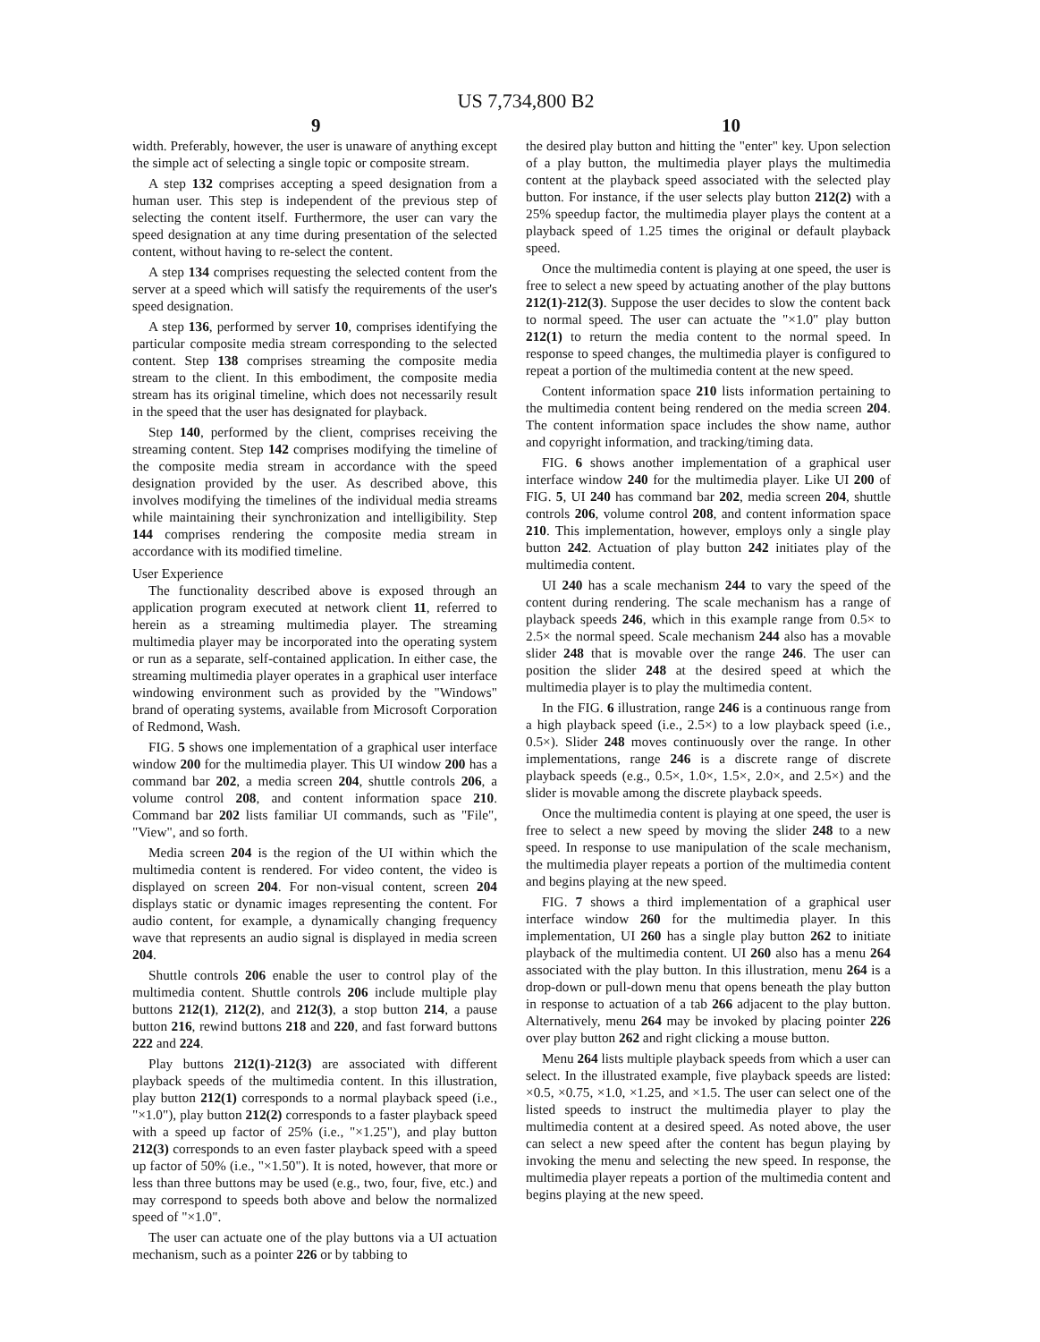US 7,734,800 B2
9 10
width. Preferably, however, the user is unaware of anything except the simple act of selecting a single topic or composite stream.
A step 132 comprises accepting a speed designation from a human user. This step is independent of the previous step of selecting the content itself. Furthermore, the user can vary the speed designation at any time during presentation of the selected content, without having to re-select the content.
A step 134 comprises requesting the selected content from the server at a speed which will satisfy the requirements of the user's speed designation.
A step 136, performed by server 10, comprises identifying the particular composite media stream corresponding to the selected content. Step 138 comprises streaming the composite media stream to the client. In this embodiment, the composite media stream has its original timeline, which does not necessarily result in the speed that the user has designated for playback.
Step 140, performed by the client, comprises receiving the streaming content. Step 142 comprises modifying the timeline of the composite media stream in accordance with the speed designation provided by the user. As described above, this involves modifying the timelines of the individual media streams while maintaining their synchronization and intelligibility. Step 144 comprises rendering the composite media stream in accordance with its modified timeline.
User Experience
The functionality described above is exposed through an application program executed at network client 11, referred to herein as a streaming multimedia player. The streaming multimedia player may be incorporated into the operating system or run as a separate, self-contained application. In either case, the streaming multimedia player operates in a graphical user interface windowing environment such as provided by the "Windows" brand of operating systems, available from Microsoft Corporation of Redmond, Wash.
FIG. 5 shows one implementation of a graphical user interface window 200 for the multimedia player. This UI window 200 has a command bar 202, a media screen 204, shuttle controls 206, a volume control 208, and content information space 210. Command bar 202 lists familiar UI commands, such as "File", "View", and so forth.
Media screen 204 is the region of the UI within which the multimedia content is rendered. For video content, the video is displayed on screen 204. For non-visual content, screen 204 displays static or dynamic images representing the content. For audio content, for example, a dynamically changing frequency wave that represents an audio signal is displayed in media screen 204.
Shuttle controls 206 enable the user to control play of the multimedia content. Shuttle controls 206 include multiple play buttons 212(1), 212(2), and 212(3), a stop button 214, a pause button 216, rewind buttons 218 and 220, and fast forward buttons 222 and 224.
Play buttons 212(1)-212(3) are associated with different playback speeds of the multimedia content. In this illustration, play button 212(1) corresponds to a normal playback speed (i.e., "×1.0"), play button 212(2) corresponds to a faster playback speed with a speed up factor of 25% (i.e., "×1.25"), and play button 212(3) corresponds to an even faster playback speed with a speed up factor of 50% (i.e., "×1.50"). It is noted, however, that more or less than three buttons may be used (e.g., two, four, five, etc.) and may correspond to speeds both above and below the normalized speed of "×1.0".
The user can actuate one of the play buttons via a UI actuation mechanism, such as a pointer 226 or by tabbing to
the desired play button and hitting the "enter" key. Upon selection of a play button, the multimedia player plays the multimedia content at the playback speed associated with the selected play button. For instance, if the user selects play button 212(2) with a 25% speedup factor, the multimedia player plays the content at a playback speed of 1.25 times the original or default playback speed.
Once the multimedia content is playing at one speed, the user is free to select a new speed by actuating another of the play buttons 212(1)-212(3). Suppose the user decides to slow the content back to normal speed. The user can actuate the "×1.0" play button 212(1) to return the media content to the normal speed. In response to speed changes, the multimedia player is configured to repeat a portion of the multimedia content at the new speed.
Content information space 210 lists information pertaining to the multimedia content being rendered on the media screen 204. The content information space includes the show name, author and copyright information, and tracking/timing data.
FIG. 6 shows another implementation of a graphical user interface window 240 for the multimedia player. Like UI 200 of FIG. 5, UI 240 has command bar 202, media screen 204, shuttle controls 206, volume control 208, and content information space 210. This implementation, however, employs only a single play button 242. Actuation of play button 242 initiates play of the multimedia content.
UI 240 has a scale mechanism 244 to vary the speed of the content during rendering. The scale mechanism has a range of playback speeds 246, which in this example range from 0.5× to 2.5× the normal speed. Scale mechanism 244 also has a movable slider 248 that is movable over the range 246. The user can position the slider 248 at the desired speed at which the multimedia player is to play the multimedia content.
In the FIG. 6 illustration, range 246 is a continuous range from a high playback speed (i.e., 2.5×) to a low playback speed (i.e., 0.5×). Slider 248 moves continuously over the range. In other implementations, range 246 is a discrete range of discrete playback speeds (e.g., 0.5×, 1.0×, 1.5×, 2.0×, and 2.5×) and the slider is movable among the discrete playback speeds.
Once the multimedia content is playing at one speed, the user is free to select a new speed by moving the slider 248 to a new speed. In response to use manipulation of the scale mechanism, the multimedia player repeats a portion of the multimedia content and begins playing at the new speed.
FIG. 7 shows a third implementation of a graphical user interface window 260 for the multimedia player. In this implementation, UI 260 has a single play button 262 to initiate playback of the multimedia content. UI 260 also has a menu 264 associated with the play button. In this illustration, menu 264 is a drop-down or pull-down menu that opens beneath the play button in response to actuation of a tab 266 adjacent to the play button. Alternatively, menu 264 may be invoked by placing pointer 226 over play button 262 and right clicking a mouse button.
Menu 264 lists multiple playback speeds from which a user can select. In the illustrated example, five playback speeds are listed: ×0.5, ×0.75, ×1.0, ×1.25, and ×1.5. The user can select one of the listed speeds to instruct the multimedia player to play the multimedia content at a desired speed. As noted above, the user can select a new speed after the content has begun playing by invoking the menu and selecting the new speed. In response, the multimedia player repeats a portion of the multimedia content and begins playing at the new speed.